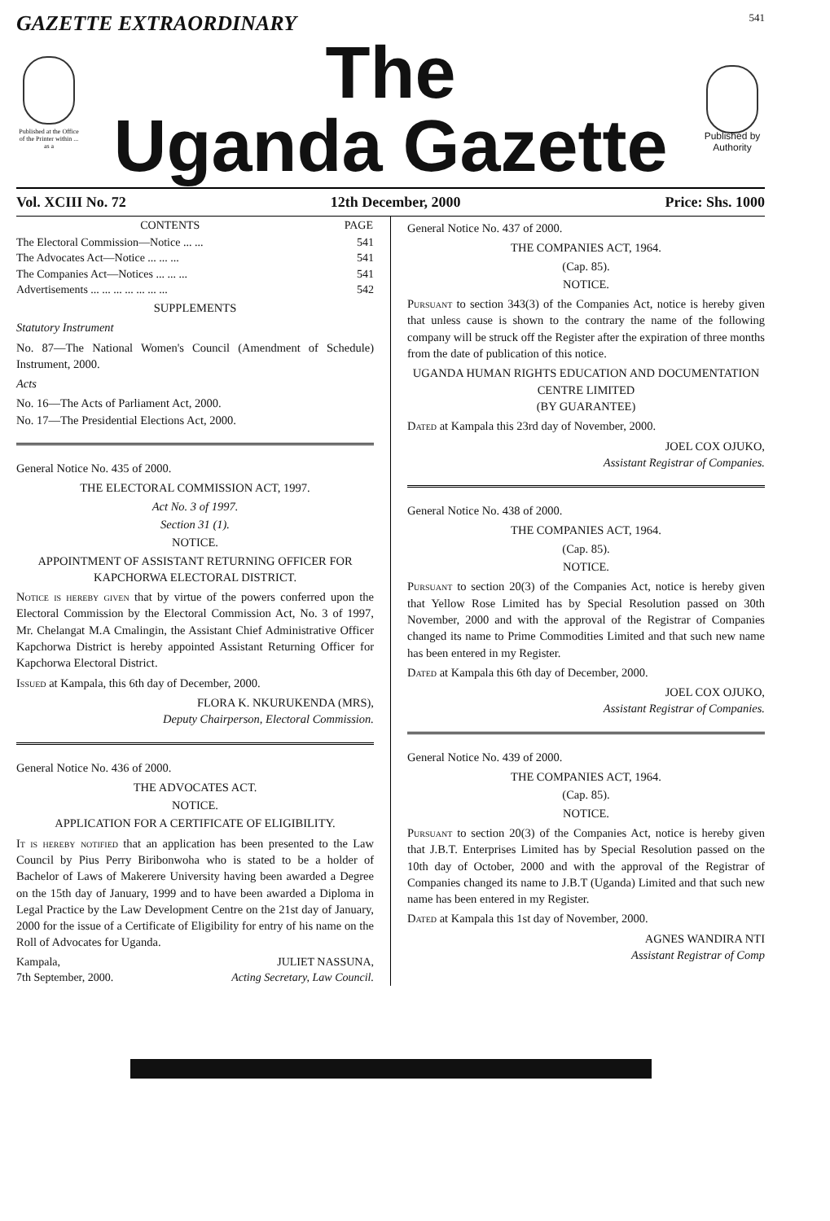GAZETTE EXTRAORDINARY 541
Published at the Office of the Printer within ... as a
The
Uganda Gazette
Published by Authority
Vol. XCIII No. 72 12th December, 2000 Price: Shs. 1000
| CONTENTS | PAGE |
| --- | --- |
| The Electoral Commission—Notice ... ... | 541 |
| The Advocates Act—Notice ... ... ... | 541 |
| The Companies Act—Notices ... ... ... | 541 |
| Advertisements ... ... ... ... ... ... ... | 542 |
SUPPLEMENTS
Statutory Instrument
No. 87—The National Women's Council (Amendment of Schedule) Instrument, 2000.
Acts
No. 16—The Acts of Parliament Act, 2000.
No. 17—The Presidential Elections Act, 2000.
General Notice No. 435 of 2000.
THE ELECTORAL COMMISSION ACT, 1997.
Act No. 3 of 1997.
Section 31 (1).
NOTICE.
APPOINTMENT OF ASSISTANT RETURNING OFFICER FOR KAPCHORWA ELECTORAL DISTRICT.
Notice is hereby given that by virtue of the powers conferred upon the Electoral Commission by the Electoral Commission Act, No. 3 of 1997, Mr. Chelangat M.A Cmalingin, the Assistant Chief Administrative Officer Kapchorwa District is hereby appointed Assistant Returning Officer for Kapchorwa Electoral District.
Issued at Kampala, this 6th day of December, 2000.
FLORA K. NKURUKENDA (MRS),
Deputy Chairperson, Electoral Commission.
General Notice No. 436 of 2000.
THE ADVOCATES ACT.
NOTICE.
APPLICATION FOR A CERTIFICATE OF ELIGIBILITY.
It is hereby notified that an application has been presented to the Law Council by Pius Perry Biribonwoha who is stated to be a holder of Bachelor of Laws of Makerere University having been awarded a Degree on the 15th day of January, 1999 and to have been awarded a Diploma in Legal Practice by the Law Development Centre on the 21st day of January, 2000 for the issue of a Certificate of Eligibility for entry of his name on the Roll of Advocates for Uganda.
| Kampala, 7th September, 2000. | JULIET NASSUNA, Acting Secretary, Law Council. |
General Notice No. 437 of 2000.
THE COMPANIES ACT, 1964.
(Cap. 85).
NOTICE.
Pursuant to section 343(3) of the Companies Act, notice is hereby given that unless cause is shown to the contrary the name of the following company will be struck off the Register after the expiration of three months from the date of publication of this notice.
UGANDA HUMAN RIGHTS EDUCATION AND DOCUMENTATION CENTRE LIMITED
(BY GUARANTEE)
Dated at Kampala this 23rd day of November, 2000.
JOEL COX OJUKO,
Assistant Registrar of Companies.
General Notice No. 438 of 2000.
THE COMPANIES ACT, 1964.
(Cap. 85).
NOTICE.
Pursuant to section 20(3) of the Companies Act, notice is hereby given that Yellow Rose Limited has by Special Resolution passed on 30th November, 2000 and with the approval of the Registrar of Companies changed its name to Prime Commodities Limited and that such new name has been entered in my Register.
Dated at Kampala this 6th day of December, 2000.
JOEL COX OJUKO,
Assistant Registrar of Companies.
General Notice No. 439 of 2000.
THE COMPANIES ACT, 1964.
(Cap. 85).
NOTICE.
Pursuant to section 20(3) of the Companies Act, notice is hereby given that J.B.T. Enterprises Limited has by Special Resolution passed on the 10th day of October, 2000 and with the approval of the Registrar of Companies changed its name to J.B.T (Uganda) Limited and that such new name has been entered in my Register.
Dated at Kampala this 1st day of November, 2000.
AGNES WANDIRA NTI
Assistant Registrar of Comp